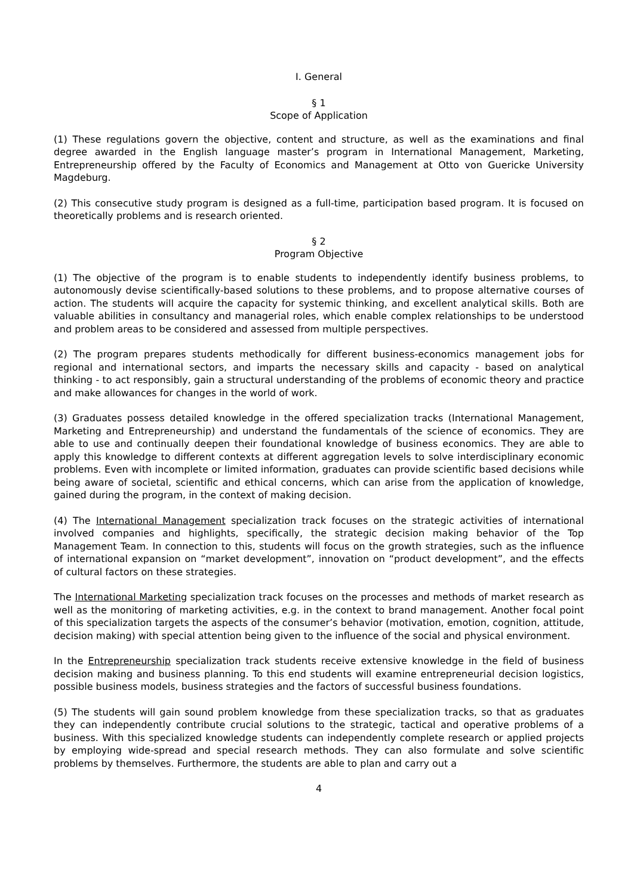I. General
§ 1
Scope of Application
(1) These regulations govern the objective, content and structure, as well as the examinations and final degree awarded in the English language master’s program in International Management, Marketing, Entrepreneurship offered by the Faculty of Economics and Management at Otto von Guericke University Magdeburg.
(2) This consecutive study program is designed as a full-time, participation based program. It is focused on theoretically problems and is research oriented.
§ 2
Program Objective
(1) The objective of the program is to enable students to independently identify business problems, to autonomously devise scientifically-based solutions to these problems, and to propose alternative courses of action. The students will acquire the capacity for systemic thinking, and excellent analytical skills. Both are valuable abilities in consultancy and managerial roles, which enable complex relationships to be understood and problem areas to be considered and assessed from multiple perspectives.
(2) The program prepares students methodically for different business-economics management jobs for regional and international sectors, and imparts the necessary skills and capacity - based on analytical thinking - to act responsibly, gain a structural understanding of the problems of economic theory and practice and make allowances for changes in the world of work.
(3) Graduates possess detailed knowledge in the offered specialization tracks (International Management, Marketing and Entrepreneurship) and understand the fundamentals of the science of economics. They are able to use and continually deepen their foundational knowledge of business economics. They are able to apply this knowledge to different contexts at different aggregation levels to solve interdisciplinary economic problems. Even with incomplete or limited information, graduates can provide scientific based decisions while being aware of societal, scientific and ethical concerns, which can arise from the application of knowledge, gained during the program, in the context of making decision.
(4) The International Management specialization track focuses on the strategic activities of international involved companies and highlights, specifically, the strategic decision making behavior of the Top Management Team. In connection to this, students will focus on the growth strategies, such as the influence of international expansion on “market development”, innovation on “product development”, and the effects of cultural factors on these strategies.
The International Marketing specialization track focuses on the processes and methods of market research as well as the monitoring of marketing activities, e.g. in the context to brand management. Another focal point of this specialization targets the aspects of the consumer’s behavior (motivation, emotion, cognition, attitude, decision making) with special attention being given to the influence of the social and physical environment.
In the Entrepreneurship specialization track students receive extensive knowledge in the field of business decision making and business planning. To this end students will examine entrepreneurial decision logistics, possible business models, business strategies and the factors of successful business foundations.
(5) The students will gain sound problem knowledge from these specialization tracks, so that as graduates they can independently contribute crucial solutions to the strategic, tactical and operative problems of a business. With this specialized knowledge students can independently complete research or applied projects by employing wide-spread and special research methods. They can also formulate and solve scientific problems by themselves. Furthermore, the students are able to plan and carry out a
4